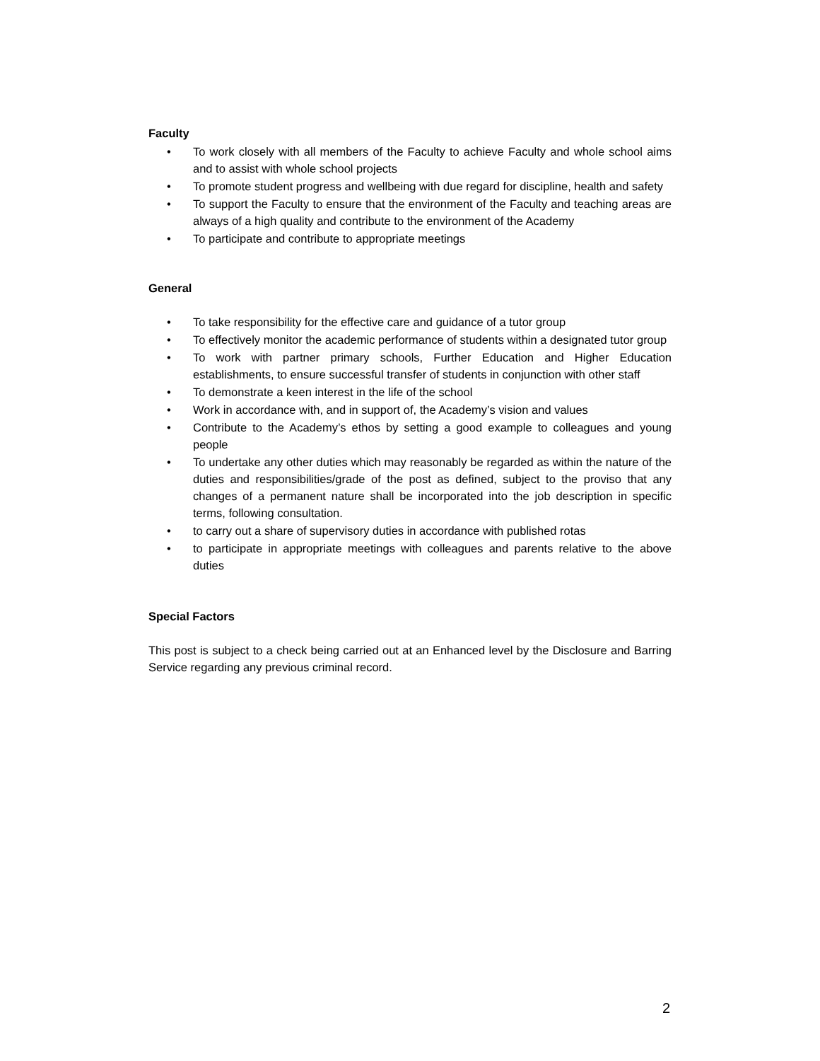Faculty
• To work closely with all members of the Faculty to achieve Faculty and whole school aims and to assist with whole school projects
• To promote student progress and wellbeing with due regard for discipline, health and safety
• To support the Faculty to ensure that the environment of the Faculty and teaching areas are always of a high quality and contribute to the environment of the Academy
• To participate and contribute to appropriate meetings
General
• To take responsibility for the effective care and guidance of a tutor group
• To effectively monitor the academic performance of students within a designated tutor group
• To work with partner primary schools, Further Education and Higher Education establishments, to ensure successful transfer of students in conjunction with other staff
• To demonstrate a keen interest in the life of the school
• Work in accordance with, and in support of, the Academy’s vision and values
• Contribute to the Academy’s ethos by setting a good example to colleagues and young people
• To undertake any other duties which may reasonably be regarded as within the nature of the duties and responsibilities/grade of the post as defined, subject to the proviso that any changes of a permanent nature shall be incorporated into the job description in specific terms, following consultation.
• to carry out a share of supervisory duties in accordance with published rotas
• to participate in appropriate meetings with colleagues and parents relative to the above duties
Special Factors
This post is subject to a check being carried out at an Enhanced level by the Disclosure and Barring Service regarding any previous criminal record.
2